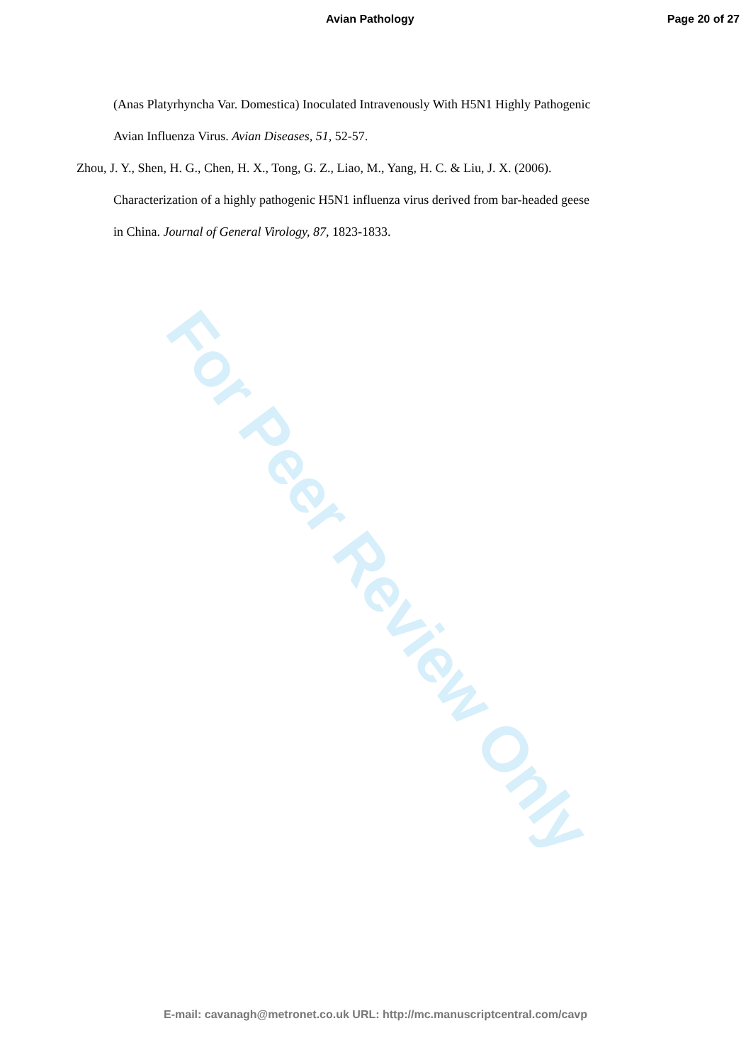Avian Pathology Page 20 of 27
(Anas Platyrhyncha Var. Domestica) Inoculated Intravenously With H5N1 Highly Pathogenic
Avian Influenza Virus. Avian Diseases, 51, 52-57.
Zhou, J. Y., Shen, H. G., Chen, H. X., Tong, G. Z., Liao, M., Yang, H. C. & Liu, J. X. (2006).
Characterization of a highly pathogenic H5N1 influenza virus derived from bar-headed geese
in China. Journal of General Virology, 87, 1823-1833.
For Peer Review Only
E-mail: cavanagh@metronet.co.uk URL: http://mc.manuscriptcentral.com/cavp